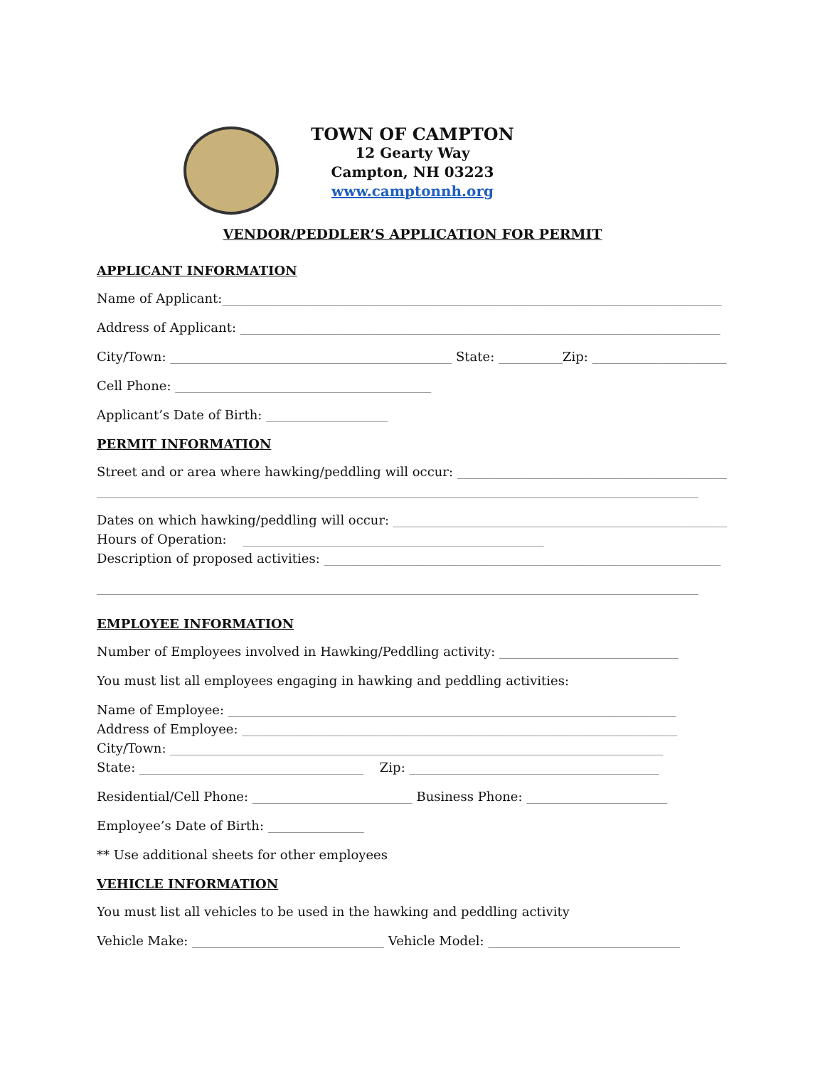TOWN OF CAMPTON
12 Gearty Way
Campton, NH 03223
www.camptonnh.org
VENDOR/PEDDLER’S APPLICATION FOR PERMIT
APPLICANT INFORMATION
Name of Applicant:______________________________________________________________________________
Address of Applicant: ___________________________________________________________________________
City/Town: ____________________________________________ State: __________Zip: _____________________
Cell Phone: ________________________________________
Applicant’s Date of Birth: ___________________
PERMIT INFORMATION
Street and or area where hawking/peddling will occur: ____________________________________________
______________________________________________________________________________________________
Dates on which hawking/peddling will occur: ______________________________________________________
Hours of Operation: _______________________________________________
Description of proposed activities: ______________________________________________________________
______________________________________________________________________________________________
EMPLOYEE INFORMATION
Number of Employees involved in Hawking/Peddling activity: ____________________________
You must list all employees engaging in hawking and peddling activities:
Name of Employee: ______________________________________________________________________
Address of Employee: ____________________________________________________________________
City/Town: _____________________________________________________________________________
State: ___________________________________ Zip: _______________________________________
Residential/Cell Phone: _________________________ Business Phone: ______________________
Employee’s Date of Birth: _______________
** Use additional sheets for other employees
VEHICLE INFORMATION
You must list all vehicles to be used in the hawking and peddling activity
Vehicle Make: ______________________________ Vehicle Model: ______________________________